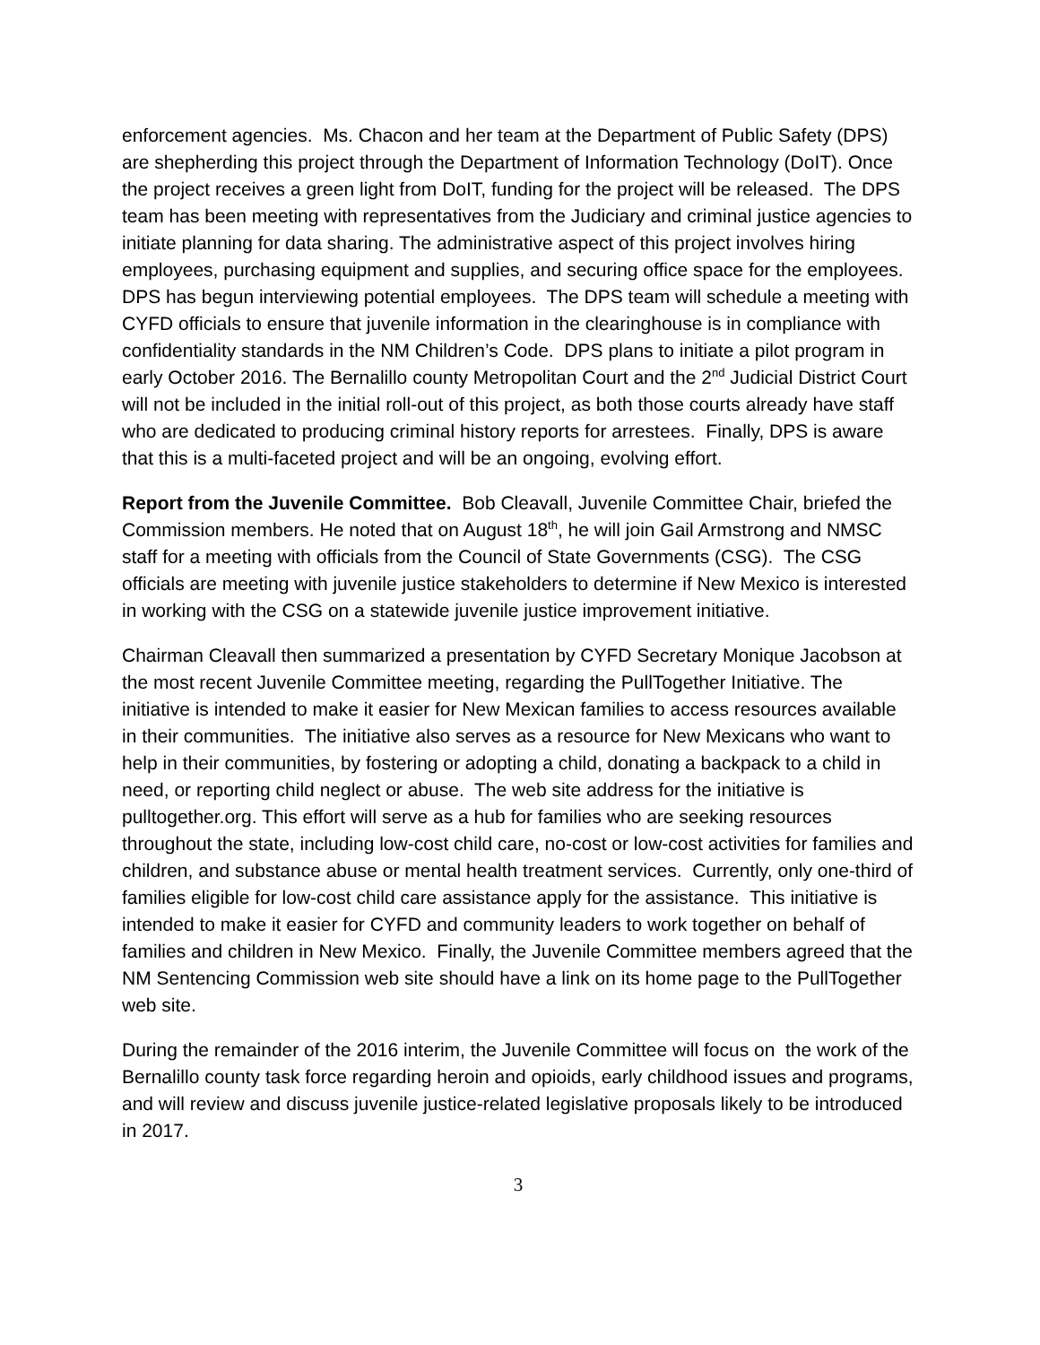enforcement agencies. Ms. Chacon and her team at the Department of Public Safety (DPS) are shepherding this project through the Department of Information Technology (DoIT). Once the project receives a green light from DoIT, funding for the project will be released. The DPS team has been meeting with representatives from the Judiciary and criminal justice agencies to initiate planning for data sharing. The administrative aspect of this project involves hiring employees, purchasing equipment and supplies, and securing office space for the employees. DPS has begun interviewing potential employees. The DPS team will schedule a meeting with CYFD officials to ensure that juvenile information in the clearinghouse is in compliance with confidentiality standards in the NM Children’s Code. DPS plans to initiate a pilot program in early October 2016. The Bernalillo county Metropolitan Court and the 2<sup>nd</sup> Judicial District Court will not be included in the initial roll-out of this project, as both those courts already have staff who are dedicated to producing criminal history reports for arrestees. Finally, DPS is aware that this is a multi-faceted project and will be an ongoing, evolving effort.
Report from the Juvenile Committee. Bob Cleavall, Juvenile Committee Chair, briefed the Commission members. He noted that on August 18<sup>th</sup>, he will join Gail Armstrong and NMSC staff for a meeting with officials from the Council of State Governments (CSG). The CSG officials are meeting with juvenile justice stakeholders to determine if New Mexico is interested in working with the CSG on a statewide juvenile justice improvement initiative.
Chairman Cleavall then summarized a presentation by CYFD Secretary Monique Jacobson at the most recent Juvenile Committee meeting, regarding the PullTogether Initiative. The initiative is intended to make it easier for New Mexican families to access resources available in their communities. The initiative also serves as a resource for New Mexicans who want to help in their communities, by fostering or adopting a child, donating a backpack to a child in need, or reporting child neglect or abuse. The web site address for the initiative is pulltogether.org. This effort will serve as a hub for families who are seeking resources throughout the state, including low-cost child care, no-cost or low-cost activities for families and children, and substance abuse or mental health treatment services. Currently, only one-third of families eligible for low-cost child care assistance apply for the assistance. This initiative is intended to make it easier for CYFD and community leaders to work together on behalf of families and children in New Mexico. Finally, the Juvenile Committee members agreed that the NM Sentencing Commission web site should have a link on its home page to the PullTogether web site.
During the remainder of the 2016 interim, the Juvenile Committee will focus on the work of the Bernalillo county task force regarding heroin and opioids, early childhood issues and programs, and will review and discuss juvenile justice-related legislative proposals likely to be introduced in 2017.
3